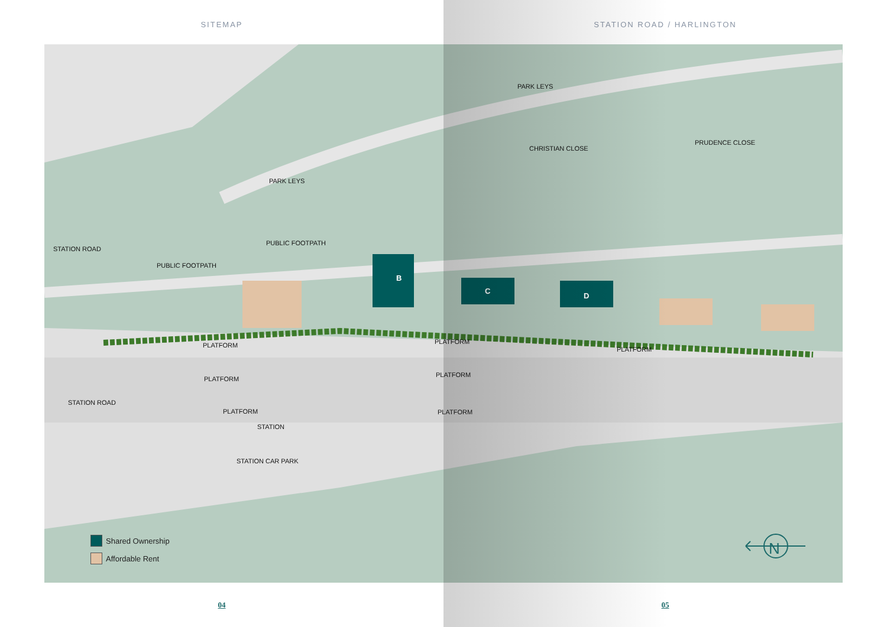SITEMAP STATION ROAD / HARLINGTON
B
C
D
PARK LEYS
PARK LEYS
CHRISTIAN CLOSE
PRUDENCE CLOSE
STATION ROAD
PUBLIC FOOTPATH
PUBLIC FOOTPATH
PLATFORM PLATFORM
PLATFORM
PLATFORM
PLATFORM
STATION ROAD
PLATFORM PLATFORM
STATION
STATION CAR PARK
N
Shared Ownership
Affordable Rent
04 05